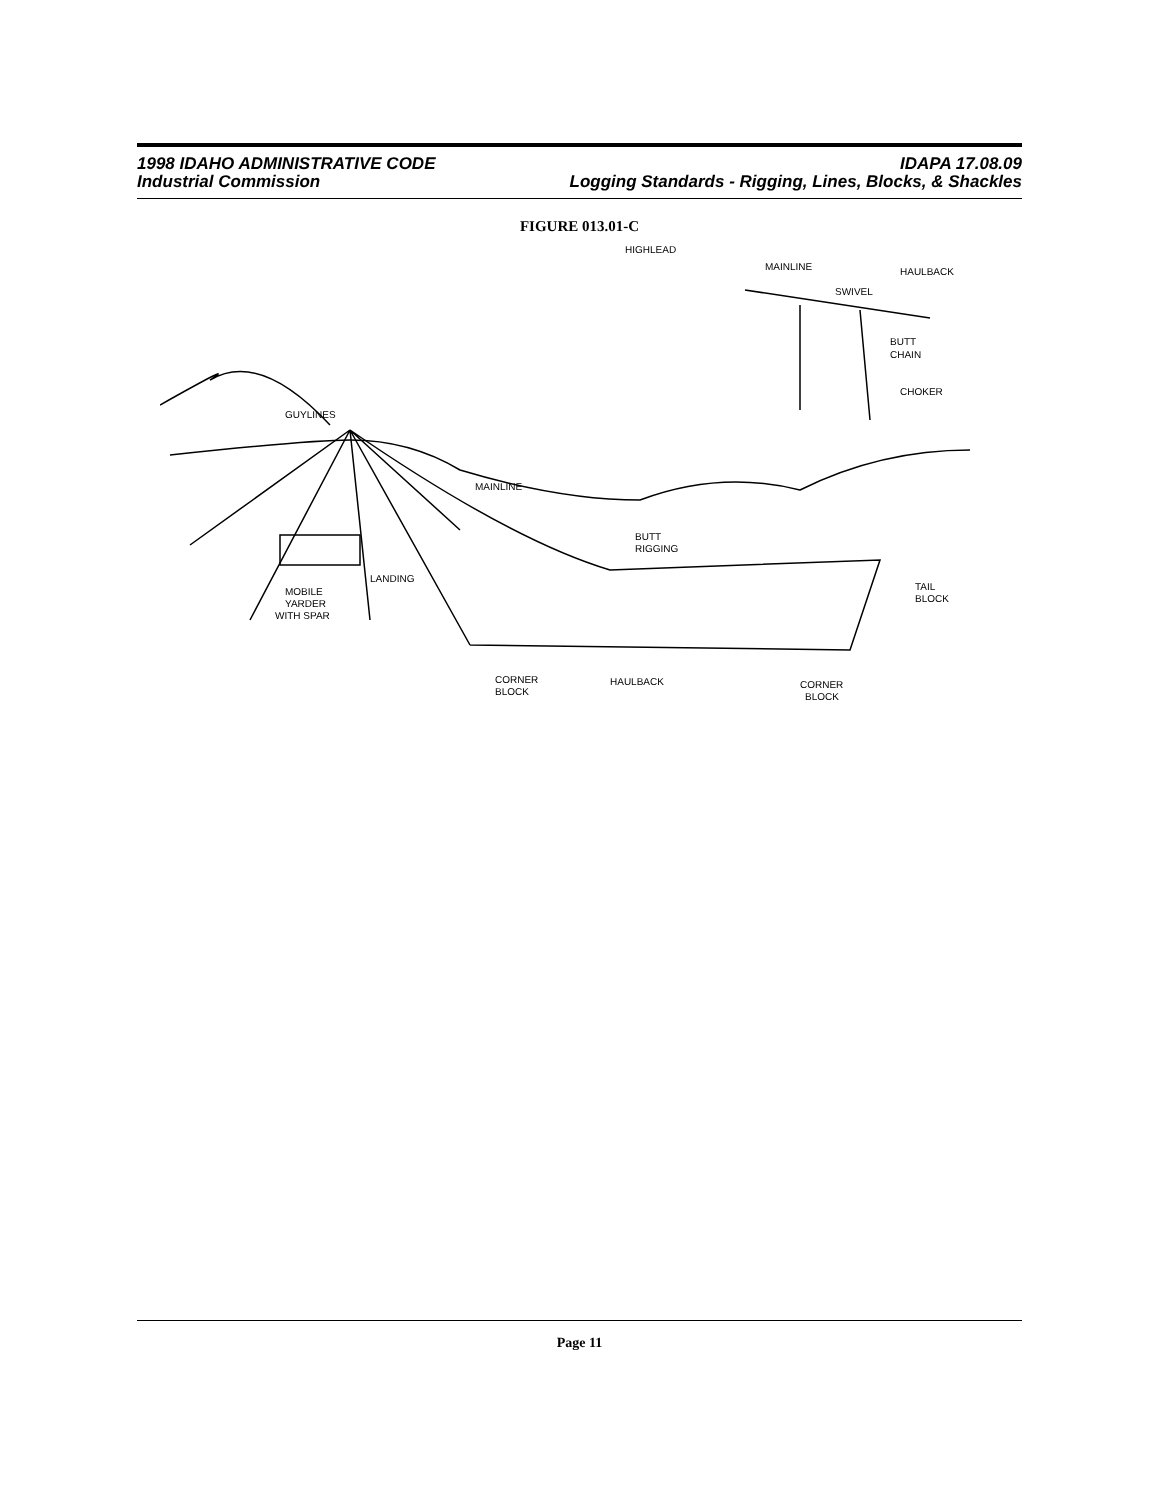1998 IDAHO ADMINISTRATIVE CODE IDAPA 17.08.09
Industrial Commission Logging Standards - Rigging, Lines, Blocks, & Shackles
FIGURE 013.01-C
HIGHLEAD
MAINLINE
HAULBACK
SWIVEL
BUTT
CHAIN
CHOKER
GUYLINES
MAINLINE
BUTT
RIGGING
LANDING
MOBILE
YARDER
WITH SPAR
TAIL
BLOCK
CORNER
BLOCK
HAULBACK
CORNER
BLOCK
Page 11